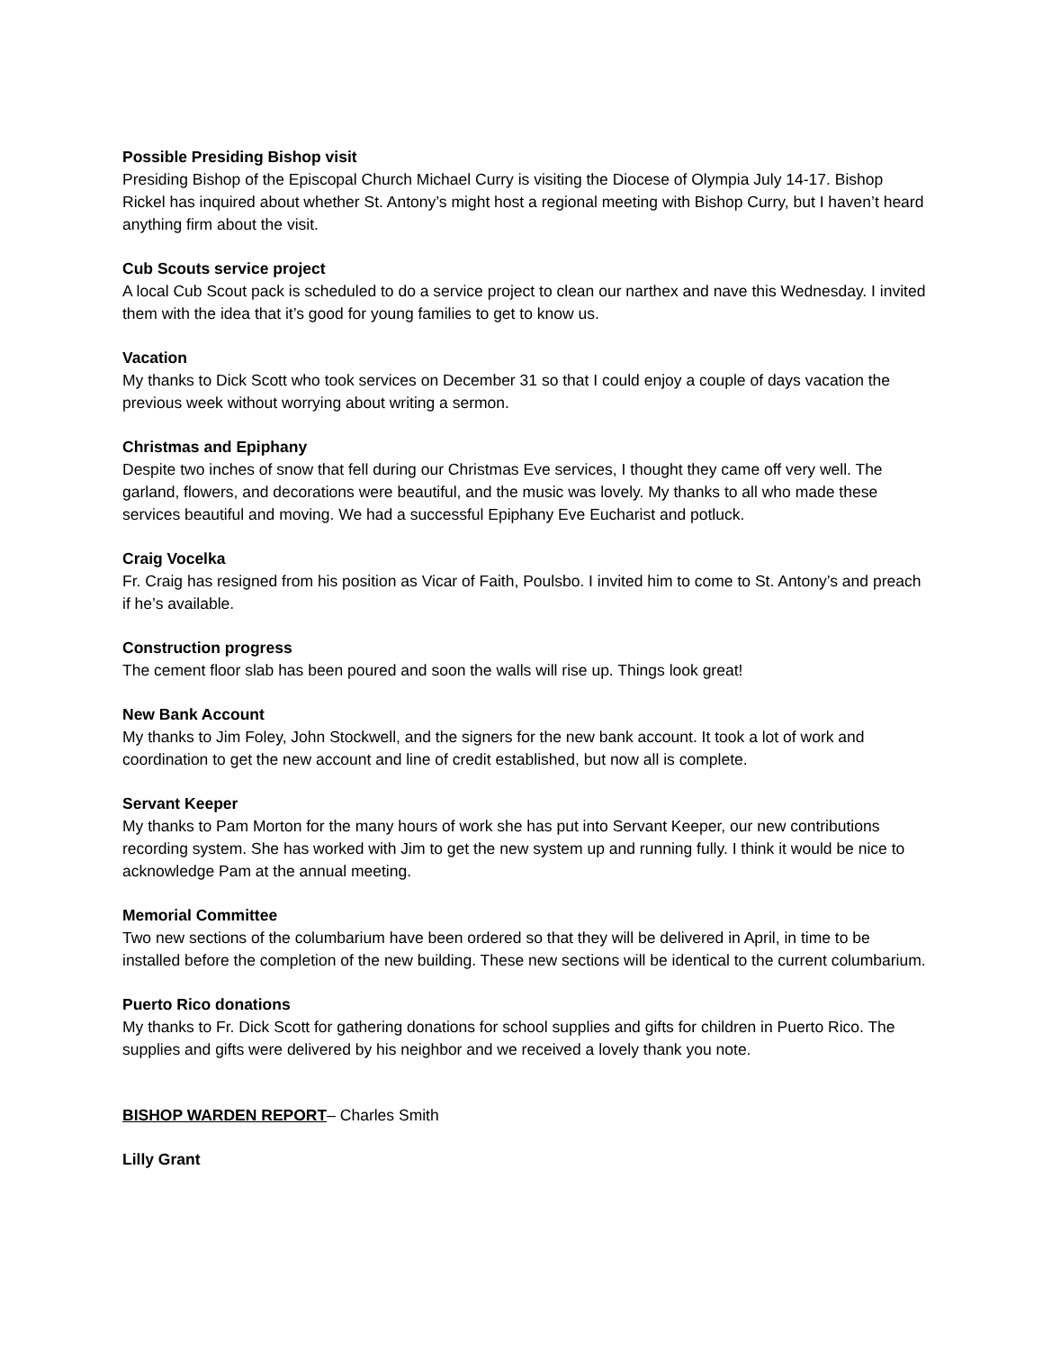Possible Presiding Bishop visit
Presiding Bishop of the Episcopal Church Michael Curry is visiting the Diocese of Olympia July 14-17. Bishop Rickel has inquired about whether St. Antony’s might host a regional meeting with Bishop Curry, but I haven’t heard anything firm about the visit.
Cub Scouts service project
A local Cub Scout pack is scheduled to do a service project to clean our narthex and nave this Wednesday. I invited them with the idea that it’s good for young families to get to know us.
Vacation
My thanks to Dick Scott who took services on December 31 so that I could enjoy a couple of days vacation the previous week without worrying about writing a sermon.
Christmas and Epiphany
Despite two inches of snow that fell during our Christmas Eve services, I thought they came off very well. The garland, flowers, and decorations were beautiful, and the music was lovely. My thanks to all who made these services beautiful and moving. We had a successful Epiphany Eve Eucharist and potluck.
Craig Vocelka
Fr. Craig has resigned from his position as Vicar of Faith, Poulsbo. I invited him to come to St. Antony’s and preach if he’s available.
Construction progress
The cement floor slab has been poured and soon the walls will rise up. Things look great!
New Bank Account
My thanks to Jim Foley, John Stockwell, and the signers for the new bank account. It took a lot of work and coordination to get the new account and line of credit established, but now all is complete.
Servant Keeper
My thanks to Pam Morton for the many hours of work she has put into Servant Keeper, our new contributions recording system. She has worked with Jim to get the new system up and running fully. I think it would be nice to acknowledge Pam at the annual meeting.
Memorial Committee
Two new sections of the columbarium have been ordered so that they will be delivered in April, in time to be installed before the completion of the new building. These new sections will be identical to the current columbarium.
Puerto Rico donations
My thanks to Fr. Dick Scott for gathering donations for school supplies and gifts for children in Puerto Rico. The supplies and gifts were delivered by his neighbor and we received a lovely thank you note.
BISHOP WARDEN REPORT– Charles Smith
Lilly Grant